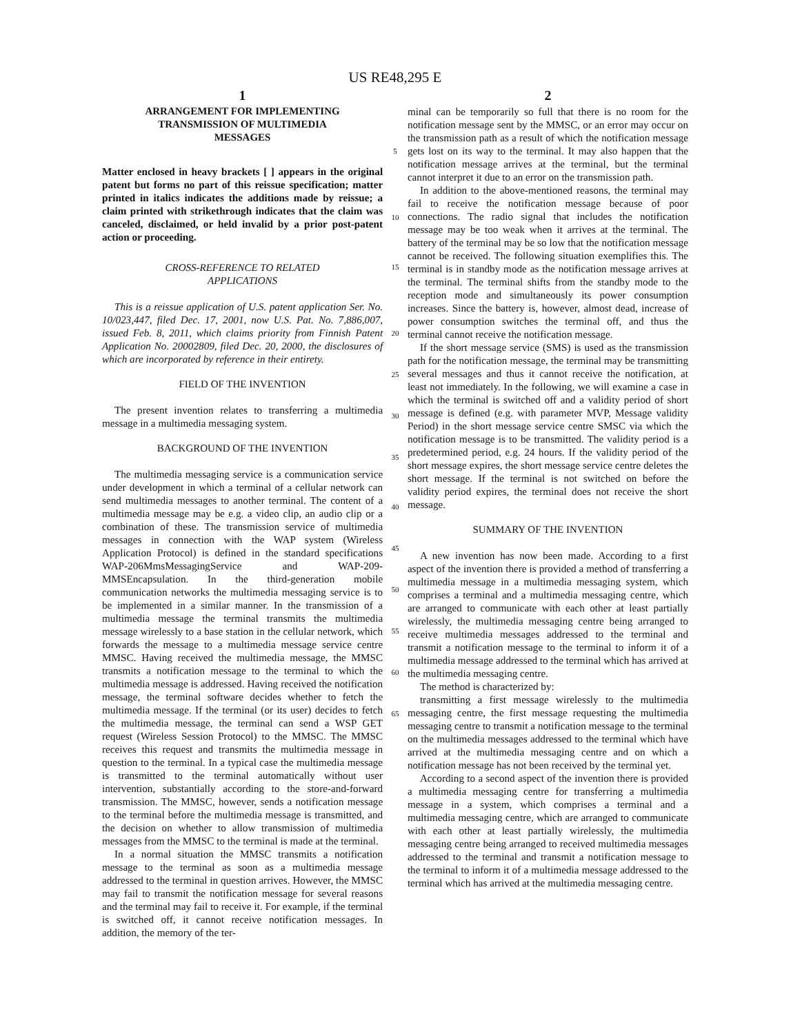US RE48,295 E
1
ARRANGEMENT FOR IMPLEMENTING
TRANSMISSION OF MULTIMEDIA
MESSAGES
Matter enclosed in heavy brackets [ ] appears in the original patent but forms no part of this reissue specification; matter printed in italics indicates the additions made by reissue; a claim printed with strikethrough indicates that the claim was canceled, disclaimed, or held invalid by a prior post-patent action or proceeding.
CROSS-REFERENCE TO RELATED
APPLICATIONS
This is a reissue application of U.S. patent application Ser. No. 10/023,447, filed Dec. 17, 2001, now U.S. Pat. No. 7,886,007, issued Feb. 8, 2011, which claims priority from Finnish Patent Application No. 20002809, filed Dec. 20, 2000, the disclosures of which are incorporated by reference in their entirety.
FIELD OF THE INVENTION
The present invention relates to transferring a multimedia message in a multimedia messaging system.
BACKGROUND OF THE INVENTION
The multimedia messaging service is a communication service under development in which a terminal of a cellular network can send multimedia messages to another terminal. The content of a multimedia message may be e.g. a video clip, an audio clip or a combination of these. The transmission service of multimedia messages in connection with the WAP system (Wireless Application Protocol) is defined in the standard specifications WAP-206MmsMessagingService and WAP-209-MMSEncapsulation. In the third-generation mobile communication networks the multimedia messaging service is to be implemented in a similar manner. In the transmission of a multimedia message the terminal transmits the multimedia message wirelessly to a base station in the cellular network, which forwards the message to a multimedia message service centre MMSC. Having received the multimedia message, the MMSC transmits a notification message to the terminal to which the multimedia message is addressed. Having received the notification message, the terminal software decides whether to fetch the multimedia message. If the terminal (or its user) decides to fetch the multimedia message, the terminal can send a WSP GET request (Wireless Session Protocol) to the MMSC. The MMSC receives this request and transmits the multimedia message in question to the terminal. In a typical case the multimedia message is transmitted to the terminal automatically without user intervention, substantially according to the store-and-forward transmission. The MMSC, however, sends a notification message to the terminal before the multimedia message is transmitted, and the decision on whether to allow transmission of multimedia messages from the MMSC to the terminal is made at the terminal.
In a normal situation the MMSC transmits a notification message to the terminal as soon as a multimedia message addressed to the terminal in question arrives. However, the MMSC may fail to transmit the notification message for several reasons and the terminal may fail to receive it. For example, if the terminal is switched off, it cannot receive notification messages. In addition, the memory of the ter-
5
10
15
20
25
30
35
40
45
50
55
60
65
2
minal can be temporarily so full that there is no room for the notification message sent by the MMSC, or an error may occur on the transmission path as a result of which the notification message gets lost on its way to the terminal. It may also happen that the notification message arrives at the terminal, but the terminal cannot interpret it due to an error on the transmission path.
In addition to the above-mentioned reasons, the terminal may fail to receive the notification message because of poor connections. The radio signal that includes the notification message may be too weak when it arrives at the terminal. The battery of the terminal may be so low that the notification message cannot be received. The following situation exemplifies this. The terminal is in standby mode as the notification message arrives at the terminal. The terminal shifts from the standby mode to the reception mode and simultaneously its power consumption increases. Since the battery is, however, almost dead, increase of power consumption switches the terminal off, and thus the terminal cannot receive the notification message.
If the short message service (SMS) is used as the transmission path for the notification message, the terminal may be transmitting several messages and thus it cannot receive the notification, at least not immediately. In the following, we will examine a case in which the terminal is switched off and a validity period of short message is defined (e.g. with parameter MVP, Message validity Period) in the short message service centre SMSC via which the notification message is to be transmitted. The validity period is a predetermined period, e.g. 24 hours. If the validity period of the short message expires, the short message service centre deletes the short message. If the terminal is not switched on before the validity period expires, the terminal does not receive the short message.
SUMMARY OF THE INVENTION
A new invention has now been made. According to a first aspect of the invention there is provided a method of transferring a multimedia message in a multimedia messaging system, which comprises a terminal and a multimedia messaging centre, which are arranged to communicate with each other at least partially wirelessly, the multimedia messaging centre being arranged to receive multimedia messages addressed to the terminal and transmit a notification message to the terminal to inform it of a multimedia message addressed to the terminal which has arrived at the multimedia messaging centre.
The method is characterized by:
transmitting a first message wirelessly to the multimedia messaging centre, the first message requesting the multimedia messaging centre to transmit a notification message to the terminal on the multimedia messages addressed to the terminal which have arrived at the multimedia messaging centre and on which a notification message has not been received by the terminal yet.
According to a second aspect of the invention there is provided a multimedia messaging centre for transferring a multimedia message in a system, which comprises a terminal and a multimedia messaging centre, which are arranged to communicate with each other at least partially wirelessly, the multimedia messaging centre being arranged to received multimedia messages addressed to the terminal and transmit a notification message to the terminal to inform it of a multimedia message addressed to the terminal which has arrived at the multimedia messaging centre.